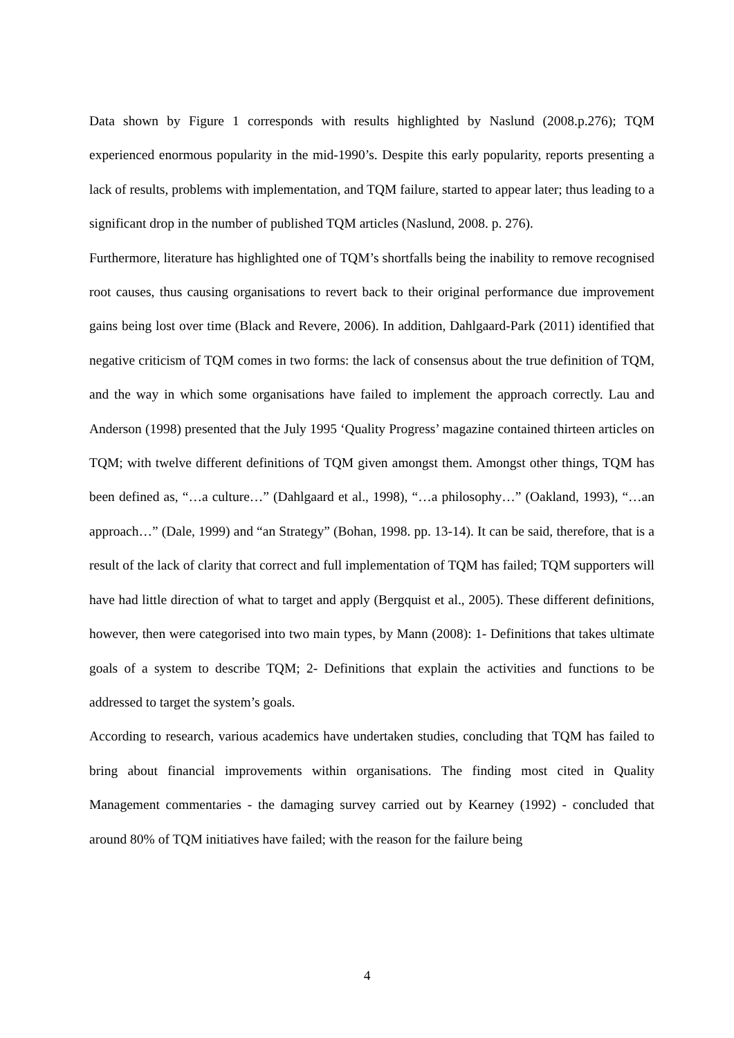Data shown by Figure 1 corresponds with results highlighted by Naslund (2008.p.276); TQM experienced enormous popularity in the mid-1990’s. Despite this early popularity, reports presenting a lack of results, problems with implementation, and TQM failure, started to appear later; thus leading to a significant drop in the number of published TQM articles (Naslund, 2008. p. 276).
Furthermore, literature has highlighted one of TQM’s shortfalls being the inability to remove recognised root causes, thus causing organisations to revert back to their original performance due improvement gains being lost over time (Black and Revere, 2006). In addition, Dahlgaard-Park (2011) identified that negative criticism of TQM comes in two forms: the lack of consensus about the true definition of TQM, and the way in which some organisations have failed to implement the approach correctly. Lau and Anderson (1998) presented that the July 1995 ‘Quality Progress’ magazine contained thirteen articles on TQM; with twelve different definitions of TQM given amongst them. Amongst other things, TQM has been defined as, “…a culture…” (Dahlgaard et al., 1998), “…a philosophy…” (Oakland, 1993), “…an approach…” (Dale, 1999) and “an Strategy” (Bohan, 1998. pp. 13-14). It can be said, therefore, that is a result of the lack of clarity that correct and full implementation of TQM has failed; TQM supporters will have had little direction of what to target and apply (Bergquist et al., 2005). These different definitions, however, then were categorised into two main types, by Mann (2008): 1- Definitions that takes ultimate goals of a system to describe TQM; 2- Definitions that explain the activities and functions to be addressed to target the system’s goals.
According to research, various academics have undertaken studies, concluding that TQM has failed to bring about financial improvements within organisations. The finding most cited in Quality Management commentaries - the damaging survey carried out by Kearney (1992) - concluded that around 80% of TQM initiatives have failed; with the reason for the failure being
4